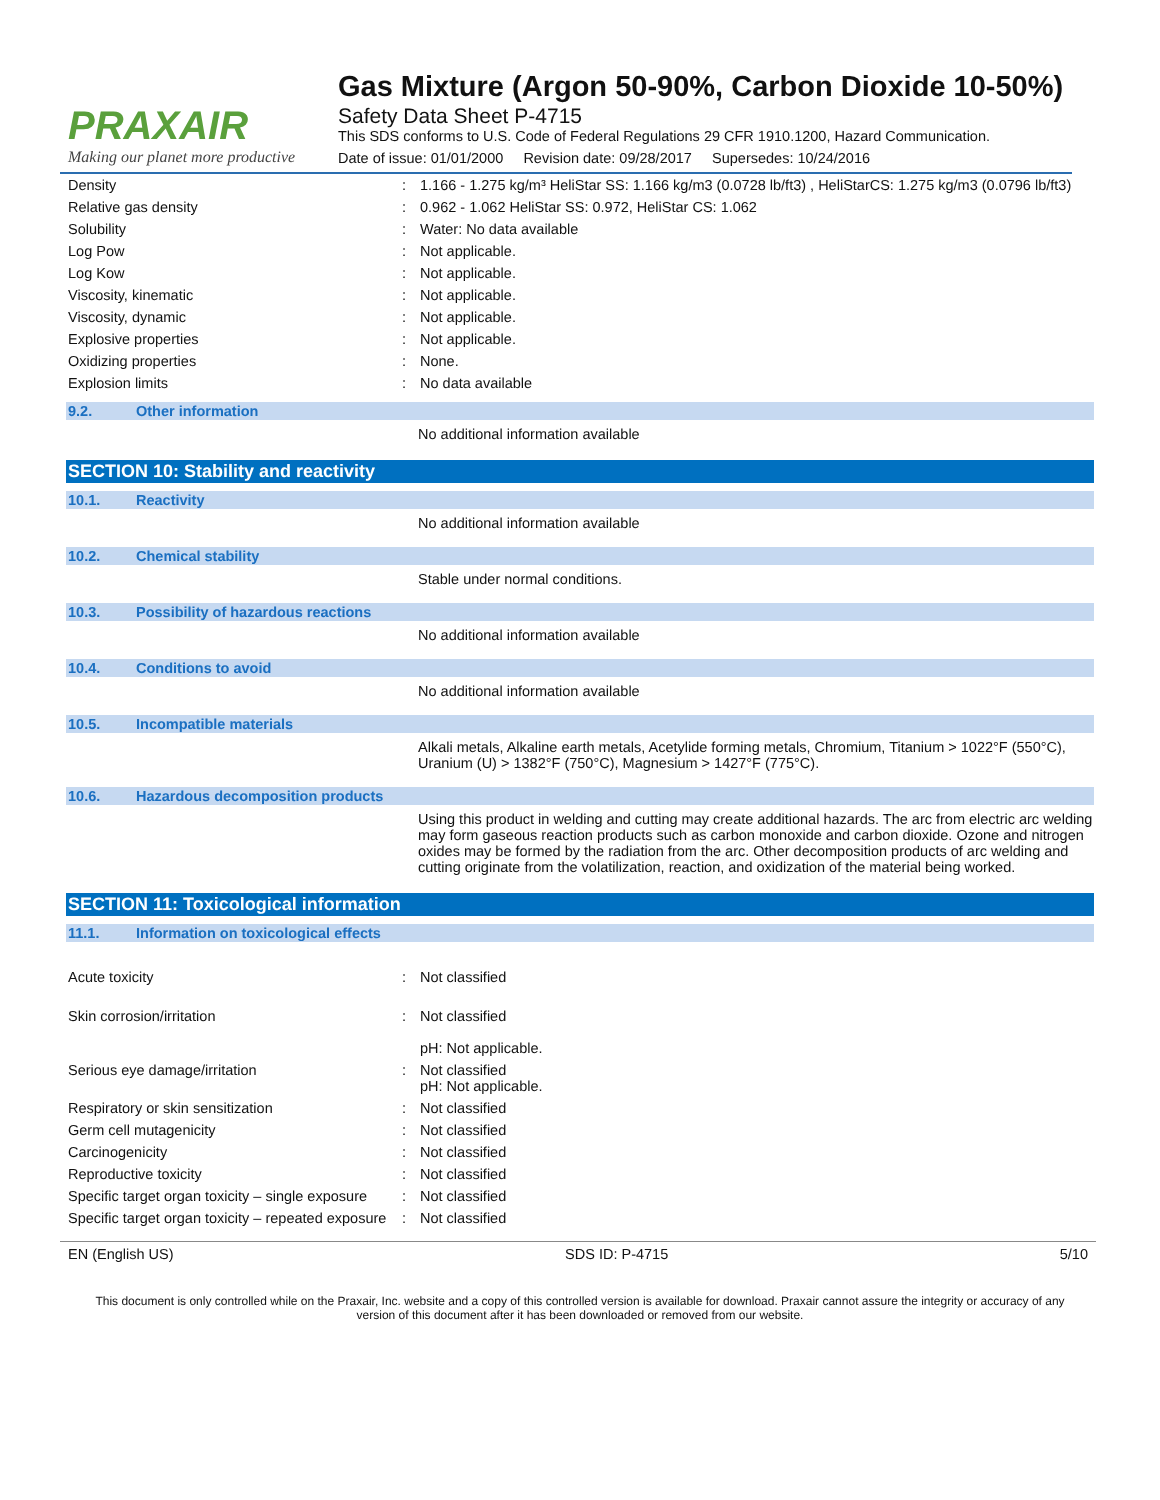PRAXAIR
Making our planet more productive
Gas Mixture (Argon 50-90%, Carbon Dioxide 10-50%)
Safety Data Sheet P-4715
This SDS conforms to U.S. Code of Federal Regulations 29 CFR 1910.1200, Hazard Communication.
Date of issue: 01/01/2000 Revision date: 09/28/2017 Supersedes: 10/24/2016
| Density | : | 1.166 - 1.275 kg/m³ HeliStar SS: 1.166 kg/m3 (0.0728 lb/ft3) , HeliStarCS: 1.275 kg/m3 (0.0796 lb/ft3) |
| Relative gas density | : | 0.962 - 1.062 HeliStar SS: 0.972, HeliStar CS: 1.062 |
| Solubility | : | Water: No data available |
| Log Pow | : | Not applicable. |
| Log Kow | : | Not applicable. |
| Viscosity, kinematic | : | Not applicable. |
| Viscosity, dynamic | : | Not applicable. |
| Explosive properties | : | Not applicable. |
| Oxidizing properties | : | None. |
| Explosion limits | : | No data available |
9.2. Other information
No additional information available
SECTION 10: Stability and reactivity
10.1. Reactivity
No additional information available
10.2. Chemical stability
Stable under normal conditions.
10.3. Possibility of hazardous reactions
No additional information available
10.4. Conditions to avoid
No additional information available
10.5. Incompatible materials
Alkali metals, Alkaline earth metals, Acetylide forming metals, Chromium, Titanium > 1022°F (550°C), Uranium (U) > 1382°F (750°C), Magnesium > 1427°F (775°C).
10.6. Hazardous decomposition products
Using this product in welding and cutting may create additional hazards. The arc from electric arc welding may form gaseous reaction products such as carbon monoxide and carbon dioxide. Ozone and nitrogen oxides may be formed by the radiation from the arc. Other decomposition products of arc welding and cutting originate from the volatilization, reaction, and oxidization of the material being worked.
SECTION 11: Toxicological information
11.1. Information on toxicological effects
| Acute toxicity | : | Not classified |
| Skin corrosion/irritation | : | Not classified pH: Not applicable. |
| Serious eye damage/irritation | : | Not classified pH: Not applicable. |
| Respiratory or skin sensitization | : | Not classified |
| Germ cell mutagenicity | : | Not classified |
| Carcinogenicity | : | Not classified |
| Reproductive toxicity | : | Not classified |
| Specific target organ toxicity – single exposure | : | Not classified |
| Specific target organ toxicity – repeated exposure | : | Not classified |
EN (English US) SDS ID: P-4715 5/10
This document is only controlled while on the Praxair, Inc. website and a copy of this controlled version is available for download. Praxair cannot assure the integrity or accuracy of any version of this document after it has been downloaded or removed from our website.